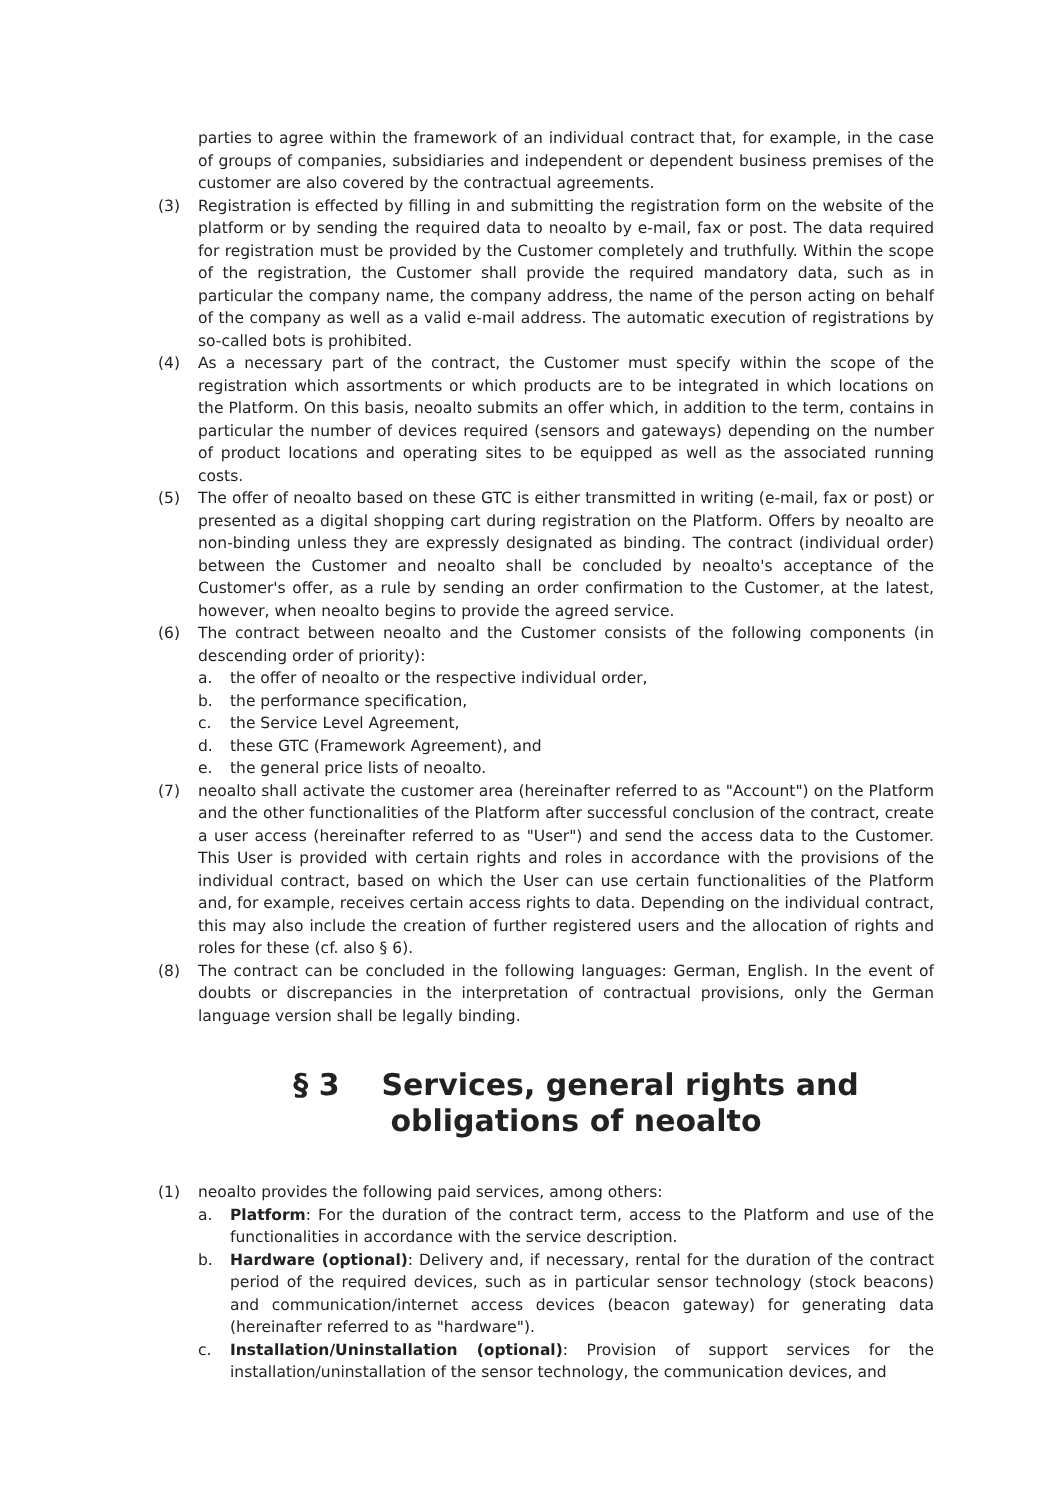parties to agree within the framework of an individual contract that, for example, in the case of groups of companies, subsidiaries and independent or dependent business premises of the customer are also covered by the contractual agreements.
(3) Registration is effected by filling in and submitting the registration form on the website of the platform or by sending the required data to neoalto by e-mail, fax or post. The data required for registration must be provided by the Customer completely and truthfully. Within the scope of the registration, the Customer shall provide the required mandatory data, such as in particular the company name, the company address, the name of the person acting on behalf of the company as well as a valid e-mail address. The automatic execution of registrations by so-called bots is prohibited.
(4) As a necessary part of the contract, the Customer must specify within the scope of the registration which assortments or which products are to be integrated in which locations on the Platform. On this basis, neoalto submits an offer which, in addition to the term, contains in particular the number of devices required (sensors and gateways) depending on the number of product locations and operating sites to be equipped as well as the associated running costs.
(5) The offer of neoalto based on these GTC is either transmitted in writing (e-mail, fax or post) or presented as a digital shopping cart during registration on the Platform. Offers by neoalto are non-binding unless they are expressly designated as binding. The contract (individual order) between the Customer and neoalto shall be concluded by neoalto's acceptance of the Customer's offer, as a rule by sending an order confirmation to the Customer, at the latest, however, when neoalto begins to provide the agreed service.
(6) The contract between neoalto and the Customer consists of the following components (in descending order of priority):
a. the offer of neoalto or the respective individual order,
b. the performance specification,
c. the Service Level Agreement,
d. these GTC (Framework Agreement), and
e. the general price lists of neoalto.
(7) neoalto shall activate the customer area (hereinafter referred to as "Account") on the Platform and the other functionalities of the Platform after successful conclusion of the contract, create a user access (hereinafter referred to as "User") and send the access data to the Customer. This User is provided with certain rights and roles in accordance with the provisions of the individual contract, based on which the User can use certain functionalities of the Platform and, for example, receives certain access rights to data. Depending on the individual contract, this may also include the creation of further registered users and the allocation of rights and roles for these (cf. also § 6).
(8) The contract can be concluded in the following languages: German, English. In the event of doubts or discrepancies in the interpretation of contractual provisions, only the German language version shall be legally binding.
§ 3 Services, general rights and obligations of neoalto
(1) neoalto provides the following paid services, among others:
a. Platform: For the duration of the contract term, access to the Platform and use of the functionalities in accordance with the service description.
b. Hardware (optional): Delivery and, if necessary, rental for the duration of the contract period of the required devices, such as in particular sensor technology (stock beacons) and communication/internet access devices (beacon gateway) for generating data (hereinafter referred to as "hardware").
c. Installation/Uninstallation (optional): Provision of support services for the installation/uninstallation of the sensor technology, the communication devices, and